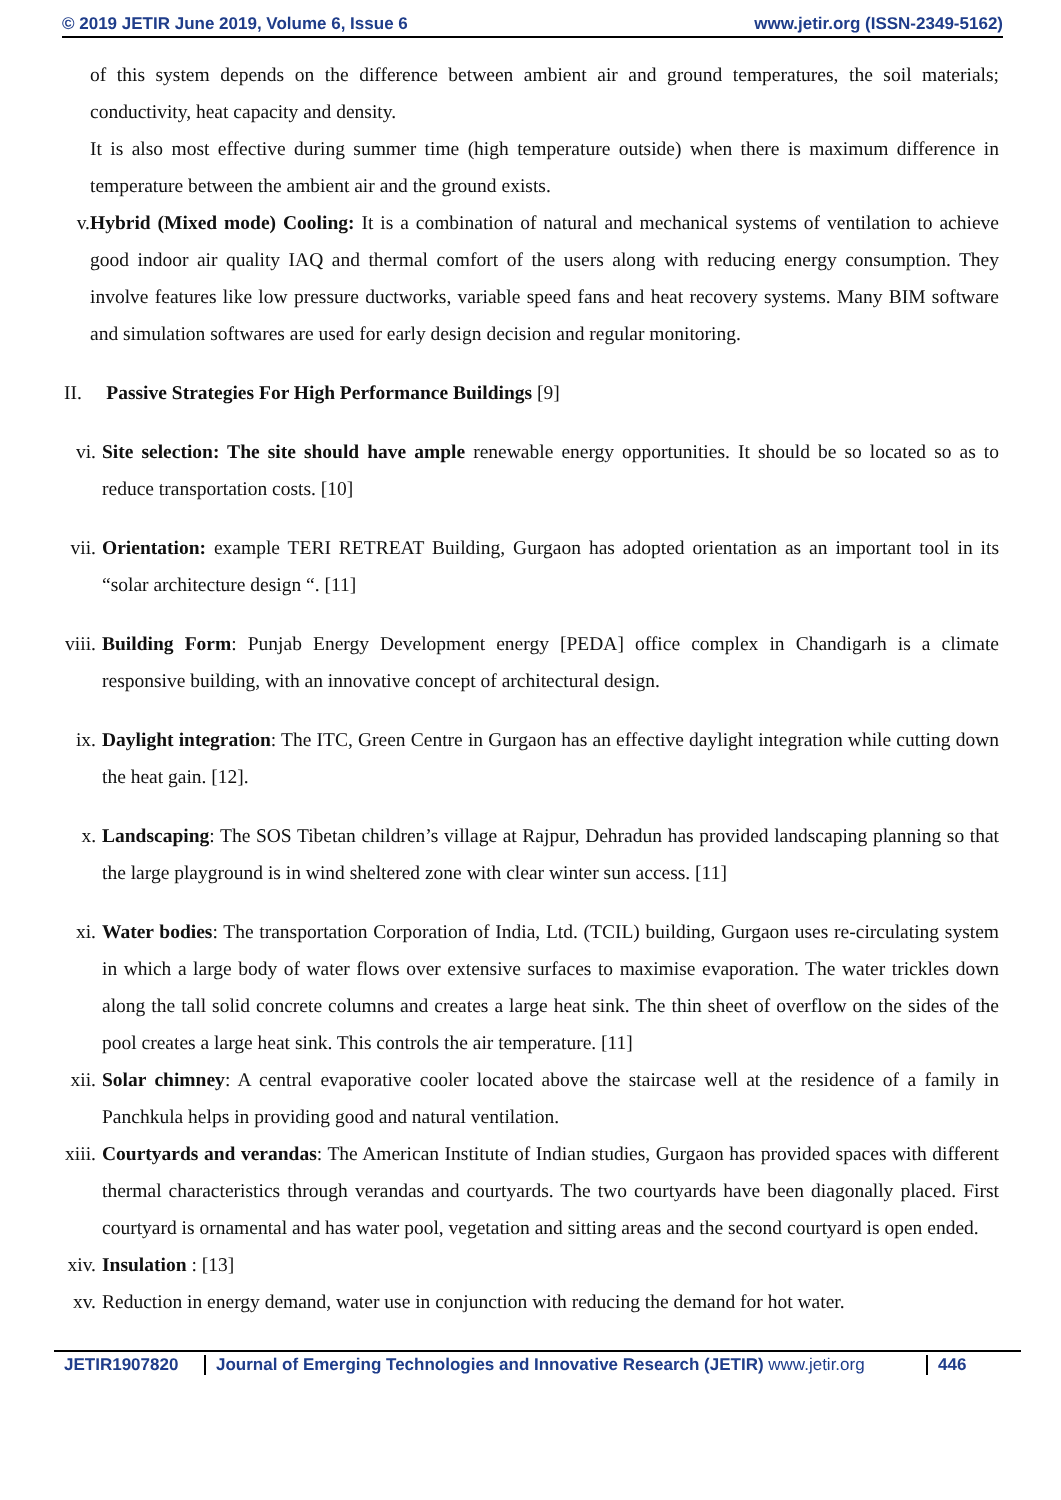© 2019 JETIR June 2019, Volume 6, Issue 6 www.jetir.org (ISSN-2349-5162)
of this system depends on the difference between ambient air and ground temperatures, the soil materials; conductivity, heat capacity and density.
It is also most effective during summer time (high temperature outside) when there is maximum difference in temperature between the ambient air and the ground exists.
v. Hybrid (Mixed mode) Cooling: It is a combination of natural and mechanical systems of ventilation to achieve good indoor air quality IAQ and thermal comfort of the users along with reducing energy consumption. They involve features like low pressure ductworks, variable speed fans and heat recovery systems. Many BIM software and simulation softwares are used for early design decision and regular monitoring.
II. Passive Strategies For High Performance Buildings [9]
vi. Site selection: The site should have ample renewable energy opportunities. It should be so located so as to reduce transportation costs. [10]
vii.
Orientation: example TERI RETREAT Building, Gurgaon has adopted orientation as an important tool in its “solar architecture design “. [11]
viii.
Building Form: Punjab Energy Development energy [PEDA] office complex in Chandigarh is a climate responsive building, with an innovative concept of architectural design.
ix. Daylight integration: The ITC, Green Centre in Gurgaon has an effective daylight integration while cutting down the heat gain. [12].
x. Landscaping: The SOS Tibetan children’s village at Rajpur, Dehradun has provided landscaping planning so that the large playground is in wind sheltered zone with clear winter sun access. [11]
xi. Water bodies: The transportation Corporation of India, Ltd. (TCIL) building, Gurgaon uses re-circulating system in which a large body of water flows over extensive surfaces to maximise evaporation. The water trickles down along the tall solid concrete columns and creates a large heat sink. The thin sheet of overflow on the sides of the pool creates a large heat sink. This controls the air temperature. [11]
xii.
Solar chimney: A central evaporative cooler located above the staircase well at the residence of a family in Panchkula helps in providing good and natural ventilation.
xiii.
Courtyards and verandas: The American Institute of Indian studies, Gurgaon has provided spaces with different thermal characteristics through verandas and courtyards. The two courtyards have been diagonally placed. First courtyard is ornamental and has water pool, vegetation and sitting areas and the second courtyard is open ended.
xiv.
Insulation : [13]
xv. Reduction in energy demand, water use in conjunction with reducing the demand for hot water.
JETIR1907820 Journal of Emerging Technologies and Innovative Research (JETIR) www.jetir.org
446